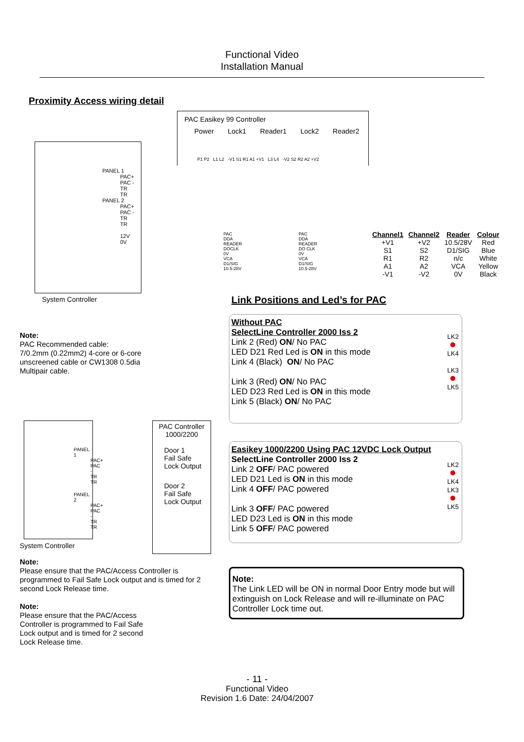Functional Video
Installation Manual
Proximity Access wiring detail
PAC Easikey 99 Controller
Power Lock1 Reader1 Lock2 Reader2
P1 P2 L1 L2 -V1 S1 R1 A1 +V1 L3 L4 -V2 S2 R2 A2 +V2
PANEL 1
PAC+
PAC -
TR
TR
PANEL 2
PAC+
PAC -
TR
TR
12V
0V
System Controller
PAC
DDA
READER
DOCLK
0V
VCA
D1/SIG
10.5-28V
PAC
DDA
READER
DO CLK
0V
VCA
D1/SIG
10.5-28V
| Channel1 | Channel2 | Reader | Colour |
| --- | --- | --- | --- |
| +V1 | +V2 | 10.5/28V | Red |
| S1 | S2 | D1/SIG | Blue |
| R1 | R2 | n/c | White |
| A1 | A2 | VCA | Yellow |
| -V1 | -V2 | 0V | Black |
Link Positions and Led’s for PAC
Note:
PAC Recommended cable:
7/0.2mm (0.22mm2) 4-core or 6-core
unscreened cable or CW1308 0.5dia
Multipair cable.
Without PAC
SelectLine Controller 2000 Iss 2
Link 2 (Red) ON/ No PAC
LED D21 Red Led is ON in this mode
Link 4 (Black) ON/ No PAC
Link 3 (Red) ON/ No PAC
LED D23 Red Led is ON in this mode
Link 5 (Black) ON/ No PAC
LK2
LK4
LK3
LK5
PANEL 1
PAC+
PAC -
TR
TR
PANEL 2
PAC+
PAC -
TR
TR
PAC Controller
1000/2200
Door 1
Fail Safe
Lock Output
Door 2
Fail Safe
Lock Output
System Controller
Easikey 1000/2200 Using PAC 12VDC Lock Output
SelectLine Controller 2000 Iss 2
Link 2 OFF/ PAC powered
LED D21 Led is ON in this mode
Link 4 OFF/ PAC powered
Link 3 OFF/ PAC powered
LED D23 Led is ON in this mode
Link 5 OFF/ PAC powered
LK2
LK4
LK3
LK5
Note:
Please ensure that the PAC/Access Controller is programmed to Fail Safe Lock output and is timed for 2 second Lock Release time.
Note:
Please ensure that the PAC/Access
Controller is programmed to Fail Safe
Lock output and is timed for 2 second
Lock Release time.
Note:
The Link LED will be ON in normal Door Entry mode but will extinguish on Lock Release and will re-illuminate on PAC Controller Lock time out.
- 11 -
Functional Video
Revision 1.6 Date: 24/04/2007